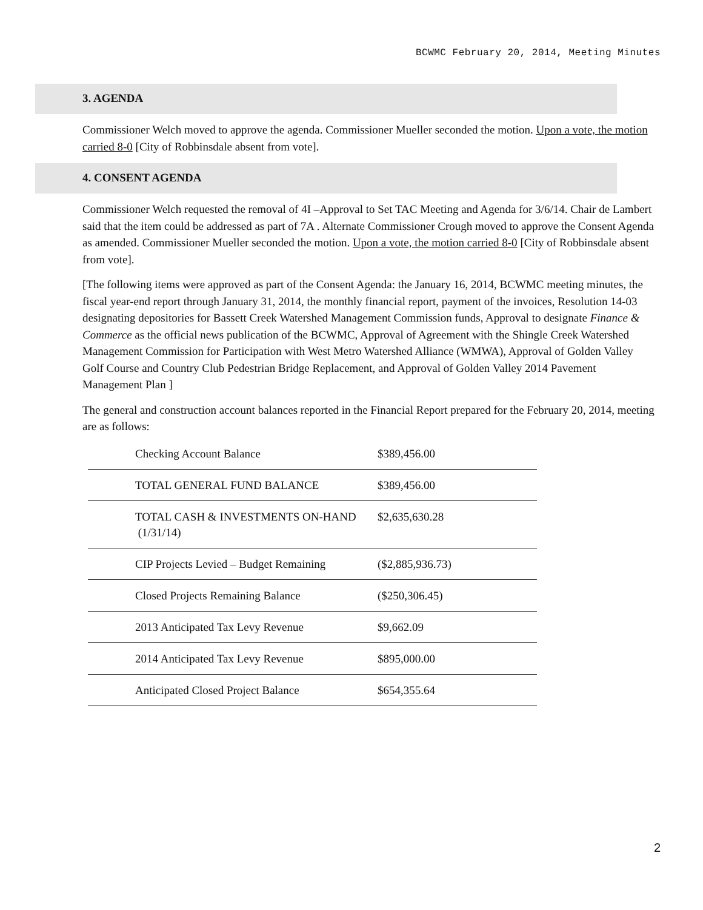BCWMC February 20, 2014, Meeting Minutes
3. AGENDA
Commissioner Welch moved to approve the agenda. Commissioner Mueller seconded the motion. Upon a vote, the motion carried 8-0 [City of Robbinsdale absent from vote].
4. CONSENT AGENDA
Commissioner Welch requested the removal of 4I –Approval to Set TAC Meeting and Agenda for 3/6/14. Chair de Lambert said that the item could be addressed as part of 7A . Alternate Commissioner Crough moved to approve the Consent Agenda as amended. Commissioner Mueller seconded the motion. Upon a vote, the motion carried 8-0 [City of Robbinsdale absent from vote].
[The following items were approved as part of the Consent Agenda: the January 16, 2014, BCWMC meeting minutes, the fiscal year-end report through January 31, 2014, the monthly financial report, payment of the invoices, Resolution 14-03 designating depositories for Bassett Creek Watershed Management Commission funds, Approval to designate Finance & Commerce as the official news publication of the BCWMC, Approval of Agreement with the Shingle Creek Watershed Management Commission for Participation with West Metro Watershed Alliance (WMWA), Approval of Golden Valley Golf Course and Country Club Pedestrian Bridge Replacement, and Approval of Golden Valley 2014 Pavement Management Plan ]
The general and construction account balances reported in the Financial Report prepared for the February 20, 2014, meeting are as follows:
| Checking Account Balance | $389,456.00 |
| TOTAL GENERAL FUND BALANCE | $389,456.00 |
| TOTAL CASH & INVESTMENTS ON-HAND (1/31/14) | $2,635,630.28 |
| CIP Projects Levied – Budget Remaining | ($2,885,936.73) |
| Closed Projects Remaining Balance | ($250,306.45) |
| 2013 Anticipated Tax Levy Revenue | $9,662.09 |
| 2014 Anticipated Tax Levy Revenue | $895,000.00 |
| Anticipated Closed Project Balance | $654,355.64 |
2